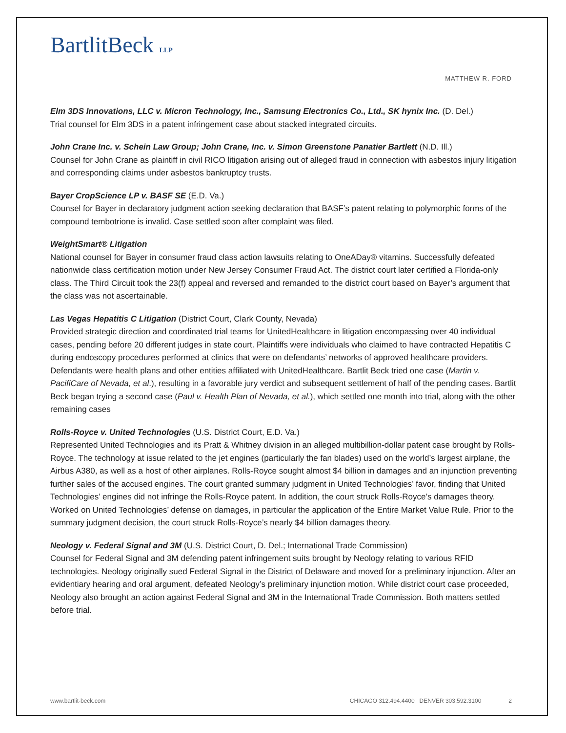BartlitBeck LLP
MATTHEW R. FORD
Elm 3DS Innovations, LLC v. Micron Technology, Inc., Samsung Electronics Co., Ltd., SK hynix Inc. (D. Del.)
Trial counsel for Elm 3DS in a patent infringement case about stacked integrated circuits.
John Crane Inc. v. Schein Law Group; John Crane, Inc. v. Simon Greenstone Panatier Bartlett (N.D. Ill.)
Counsel for John Crane as plaintiff in civil RICO litigation arising out of alleged fraud in connection with asbestos injury litigation and corresponding claims under asbestos bankruptcy trusts.
Bayer CropScience LP v. BASF SE (E.D. Va.)
Counsel for Bayer in declaratory judgment action seeking declaration that BASF’s patent relating to polymorphic forms of the compound tembotrione is invalid. Case settled soon after complaint was filed.
WeightSmart® Litigation
National counsel for Bayer in consumer fraud class action lawsuits relating to OneADay® vitamins. Successfully defeated nationwide class certification motion under New Jersey Consumer Fraud Act. The district court later certified a Florida-only class. The Third Circuit took the 23(f) appeal and reversed and remanded to the district court based on Bayer’s argument that the class was not ascertainable.
Las Vegas Hepatitis C Litigation (District Court, Clark County, Nevada)
Provided strategic direction and coordinated trial teams for UnitedHealthcare in litigation encompassing over 40 individual cases, pending before 20 different judges in state court. Plaintiffs were individuals who claimed to have contracted Hepatitis C during endoscopy procedures performed at clinics that were on defendants’ networks of approved healthcare providers. Defendants were health plans and other entities affiliated with UnitedHealthcare. Bartlit Beck tried one case (Martin v. PacifiCare of Nevada, et al.), resulting in a favorable jury verdict and subsequent settlement of half of the pending cases. Bartlit Beck began trying a second case (Paul v. Health Plan of Nevada, et al.), which settled one month into trial, along with the other remaining cases
Rolls-Royce v. United Technologies (U.S. District Court, E.D. Va.)
Represented United Technologies and its Pratt & Whitney division in an alleged multibillion-dollar patent case brought by Rolls-Royce. The technology at issue related to the jet engines (particularly the fan blades) used on the world’s largest airplane, the Airbus A380, as well as a host of other airplanes. Rolls-Royce sought almost $4 billion in damages and an injunction preventing further sales of the accused engines. The court granted summary judgment in United Technologies’ favor, finding that United Technologies’ engines did not infringe the Rolls-Royce patent. In addition, the court struck Rolls-Royce’s damages theory. Worked on United Technologies’ defense on damages, in particular the application of the Entire Market Value Rule. Prior to the summary judgment decision, the court struck Rolls-Royce’s nearly $4 billion damages theory.
Neology v. Federal Signal and 3M (U.S. District Court, D. Del.; International Trade Commission)
Counsel for Federal Signal and 3M defending patent infringement suits brought by Neology relating to various RFID technologies. Neology originally sued Federal Signal in the District of Delaware and moved for a preliminary injunction. After an evidentiary hearing and oral argument, defeated Neology’s preliminary injunction motion. While district court case proceeded, Neology also brought an action against Federal Signal and 3M in the International Trade Commission. Both matters settled before trial.
www.bartlit-beck.com CHICAGO 312.494.4400 DENVER 303.592.3100 2